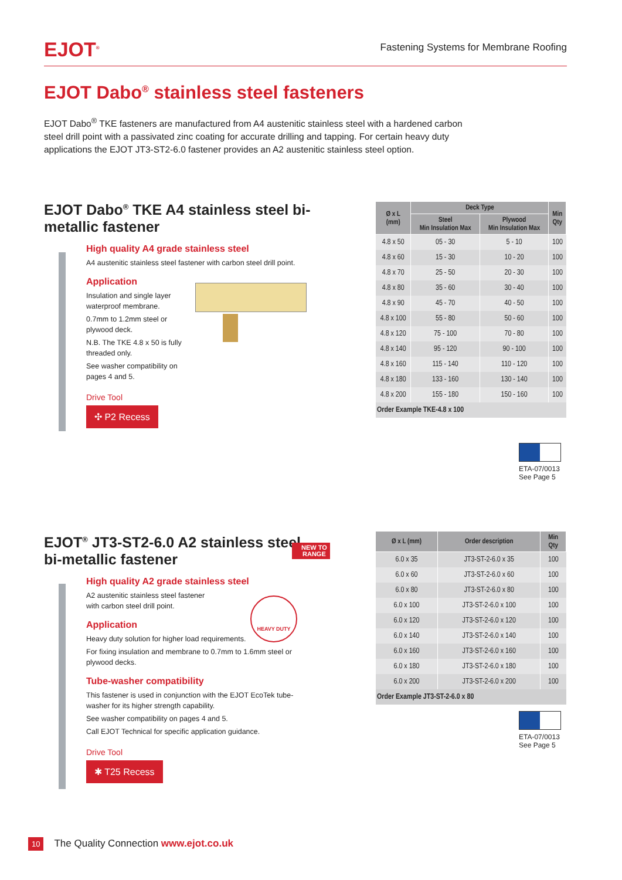EJOT<sup>®</sup>
Fastening Systems for Membrane Roofing
EJOT Dabo<sup>®</sup> stainless steel fasteners
EJOT Dabo<sup>®</sup> TKE fasteners are manufactured from A4 austenitic stainless steel with a hardened carbon steel drill point with a passivated zinc coating for accurate drilling and tapping. For certain heavy duty applications the EJOT JT3-ST2-6.0 fastener provides an A2 austenitic stainless steel option.
EJOT Dabo<sup>®</sup> TKE A4 stainless steel bi-metallic fastener
High quality A4 grade stainless steel
A4 austenitic stainless steel fastener with carbon steel drill point.
Application
Insulation and single layer waterproof membrane.
0.7mm to 1.2mm steel or plywood deck.
N.B. The TKE 4.8 x 50 is fully threaded only.
See washer compatibility on pages 4 and 5.
Drive Tool
✣ P2 Recess
| Ø x L (mm) | Deck Type | | Min Qty |
| --- | --- | --- | --- |
| | Steel Min Insulation Max | Plywood Min Insulation Max | |
| 4.8 x 50 | 05 - 30 | 5 - 10 | 100 |
| 4.8 x 60 | 15 - 30 | 10 - 20 | 100 |
| 4.8 x 70 | 25 - 50 | 20 - 30 | 100 |
| 4.8 x 80 | 35 - 60 | 30 - 40 | 100 |
| 4.8 x 90 | 45 - 70 | 40 - 50 | 100 |
| 4.8 x 100 | 55 - 80 | 50 - 60 | 100 |
| 4.8 x 120 | 75 - 100 | 70 - 80 | 100 |
| 4.8 x 140 | 95 - 120 | 90 - 100 | 100 |
| 4.8 x 160 | 115 - 140 | 110 - 120 | 100 |
| 4.8 x 180 | 133 - 160 | 130 - 140 | 100 |
| 4.8 x 200 | 155 - 180 | 150 - 160 | 100 |
| Order Example TKE-4.8 x 100 | | | |
ETA-07/0013
See Page 5
EJOT<sup>®</sup> JT3-ST2-6.0 A2 stainless steel bi-metallic fastener
High quality A2 grade stainless steel
A2 austenitic stainless steel fastener with carbon steel drill point.
Application
Heavy duty solution for higher load requirements.
For fixing insulation and membrane to 0.7mm to 1.6mm steel or plywood decks.
Tube-washer compatibility
This fastener is used in conjunction with the EJOT EcoTek tube-washer for its higher strength capability.
See washer compatibility on pages 4 and 5.
Call EJOT Technical for specific application guidance.
Drive Tool
✱ T25 Recess
NEW TO
RANGE
HEAVY DUTY
| Ø x L (mm) | Order description | Min Qty |
| --- | --- | --- |
| 6.0 x 35 | JT3-ST-2-6.0 x 35 | 100 |
| 6.0 x 60 | JT3-ST-2-6.0 x 60 | 100 |
| 6.0 x 80 | JT3-ST-2-6.0 x 80 | 100 |
| 6.0 x 100 | JT3-ST-2-6.0 x 100 | 100 |
| 6.0 x 120 | JT3-ST-2-6.0 x 120 | 100 |
| 6.0 x 140 | JT3-ST-2-6.0 x 140 | 100 |
| 6.0 x 160 | JT3-ST-2-6.0 x 160 | 100 |
| 6.0 x 180 | JT3-ST-2-6.0 x 180 | 100 |
| 6.0 x 200 | JT3-ST-2-6.0 x 200 | 100 |
| Order Example JT3-ST-2-6.0 x 80 | | |
ETA-07/0013
See Page 5
10 The Quality Connection www.ejot.co.uk